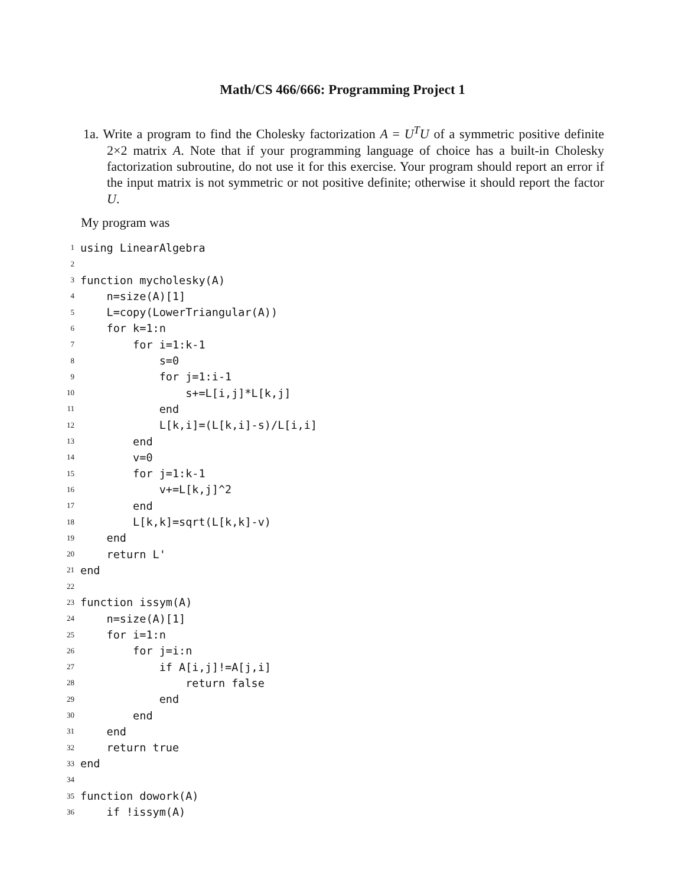Math/CS 466/666: Programming Project 1
1a. Write a program to find the Cholesky factorization A = U<sup>T</sup>U of a symmetric positive definite 2×2 matrix A. Note that if your programming language of choice has a built-in Cholesky factorization subroutine, do not use it for this exercise. Your program should report an error if the input matrix is not symmetric or not positive definite; otherwise it should report the factor U.
My program was
1 using LinearAlgebra
2
3 function mycholesky(A)
4 n=size(A)[1]
5 L=copy(LowerTriangular(A))
6 for k=1:n
7 for i=1:k-1
8 s=0
9 for j=1:i-1
10 s+=L[i,j]*L[k,j]
11 end
12 L[k,i]=(L[k,i]-s)/L[i,i]
13 end
14 v=0
15 for j=1:k-1
16 v+=L[k,j]^2
17 end
18 L[k,k]=sqrt(L[k,k]-v)
19 end
20 return L'
21 end
22
23 function issym(A)
24 n=size(A)[1]
25 for i=1:n
26 for j=i:n
27 if A[i,j]!=A[j,i]
28 return false
29 end
30 end
31 end
32 return true
33 end
34
35 function dowork(A)
36 if !issym(A)